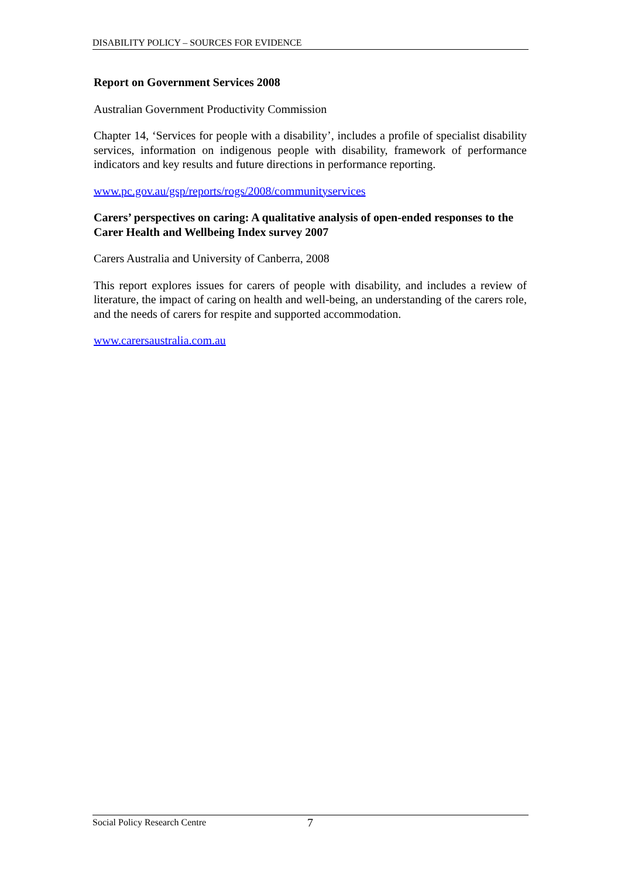DISABILITY POLICY – SOURCES FOR EVIDENCE
Report on Government Services 2008
Australian Government Productivity Commission
Chapter 14, ‘Services for people with a disability’, includes a profile of specialist disability services, information on indigenous people with disability, framework of performance indicators and key results and future directions in performance reporting.
www.pc.gov.au/gsp/reports/rogs/2008/communityservices
Carers’ perspectives on caring: A qualitative analysis of open-ended responses to the Carer Health and Wellbeing Index survey 2007
Carers Australia and University of Canberra, 2008
This report explores issues for carers of people with disability, and includes a review of literature, the impact of caring on health and well-being, an understanding of the carers role, and the needs of carers for respite and supported accommodation.
www.carersaustralia.com.au
Social Policy Research Centre 7